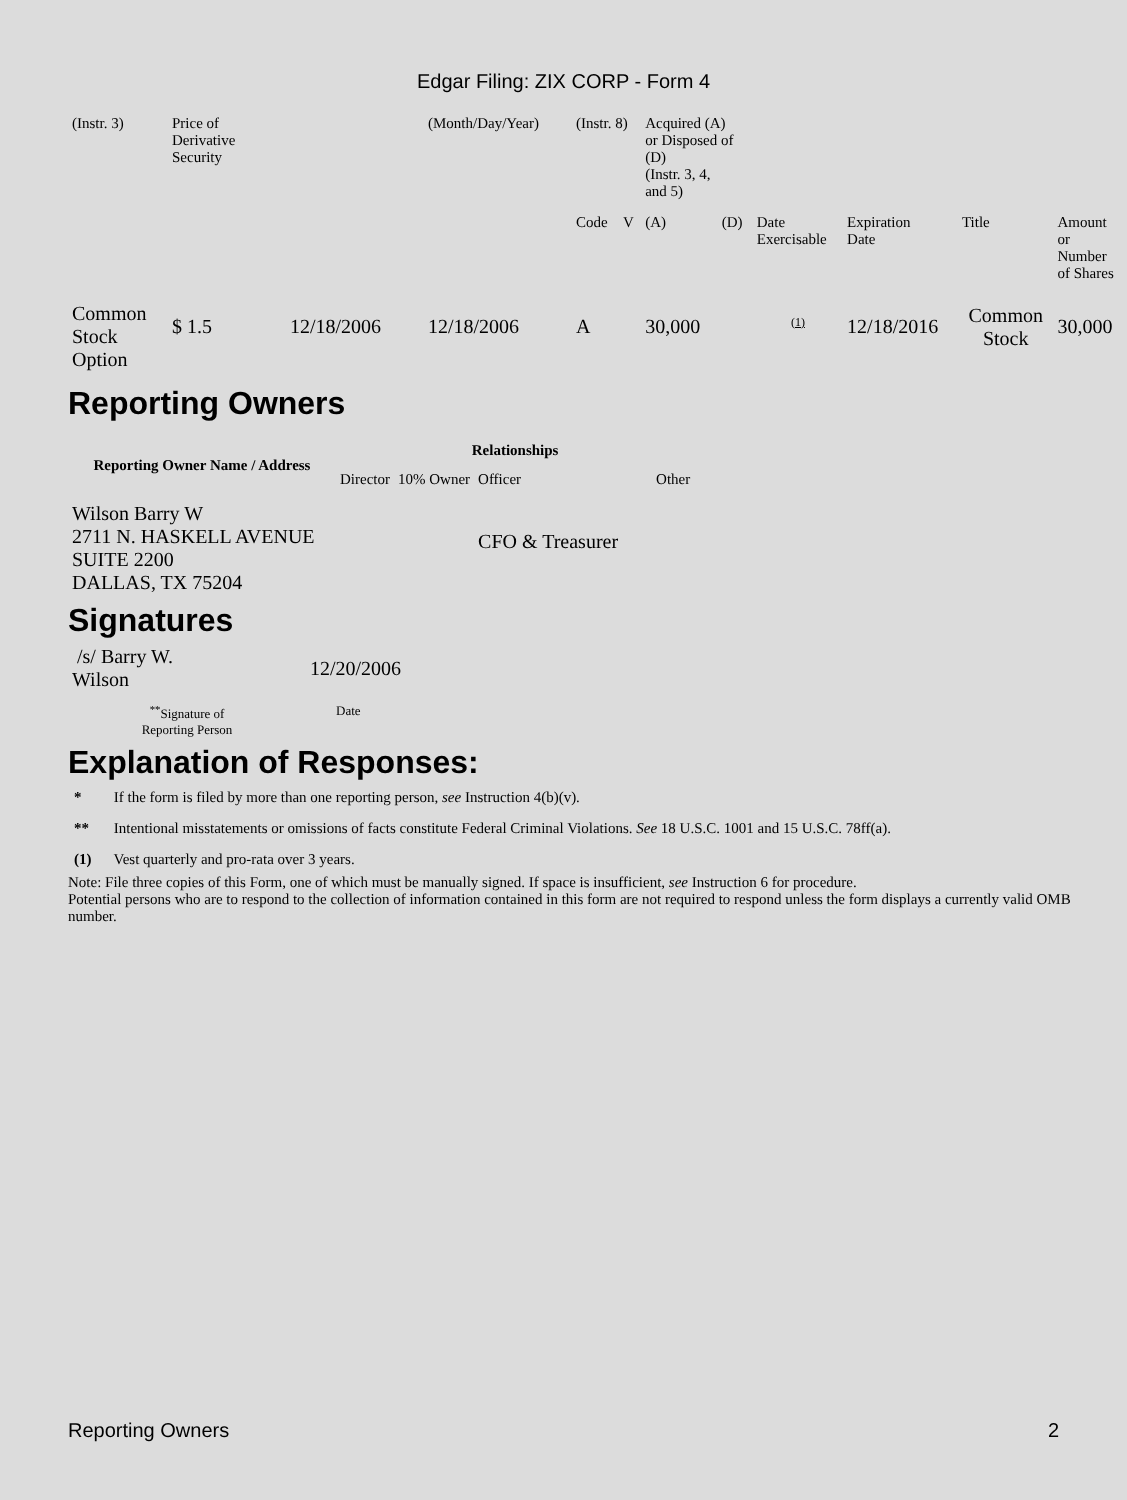Edgar Filing: ZIX CORP - Form 4
| (Instr. 3) | Price of Derivative Security | | (Month/Day/Year) | (Instr. 8) | | Acquired (A) or Disposed of (D) (Instr. 3, 4, and 5) | | | | | |
| | | | | Code | V | (A) | (D) | Date Exercisable | Expiration Date | Title | Amount or Number of Shares |
| Common Stock Option | $ 1.5 | 12/18/2006 | 12/18/2006 | A | | 30,000 | | <sup>(1)</sup> | 12/18/2016 | Common Stock | 30,000 |
Reporting Owners
| Reporting Owner Name / Address | Relationships | | | |
| --- | --- | --- | --- | --- |
| | Director | 10% Owner | Officer | Other |
| Wilson Barry W 2711 N. HASKELL AVENUE SUITE 2200 DALLAS, TX 75204 | | | CFO & Treasurer | |
Signatures
| /s/ Barry W. Wilson | 12/20/2006 |
| <sup>**</sup> Signature of Reporting Person | Date |
Explanation of Responses:
* If the form is filed by more than one reporting person, see Instruction 4(b)(v).
** Intentional misstatements or omissions of facts constitute Federal Criminal Violations. See 18 U.S.C. 1001 and 15 U.S.C. 78ff(a).
(1) Vest quarterly and pro-rata over 3 years.
Note: File three copies of this Form, one of which must be manually signed. If space is insufficient, see Instruction 6 for procedure.
Potential persons who are to respond to the collection of information contained in this form are not required to respond unless the form displays a currently valid OMB number.
Reporting Owners 2